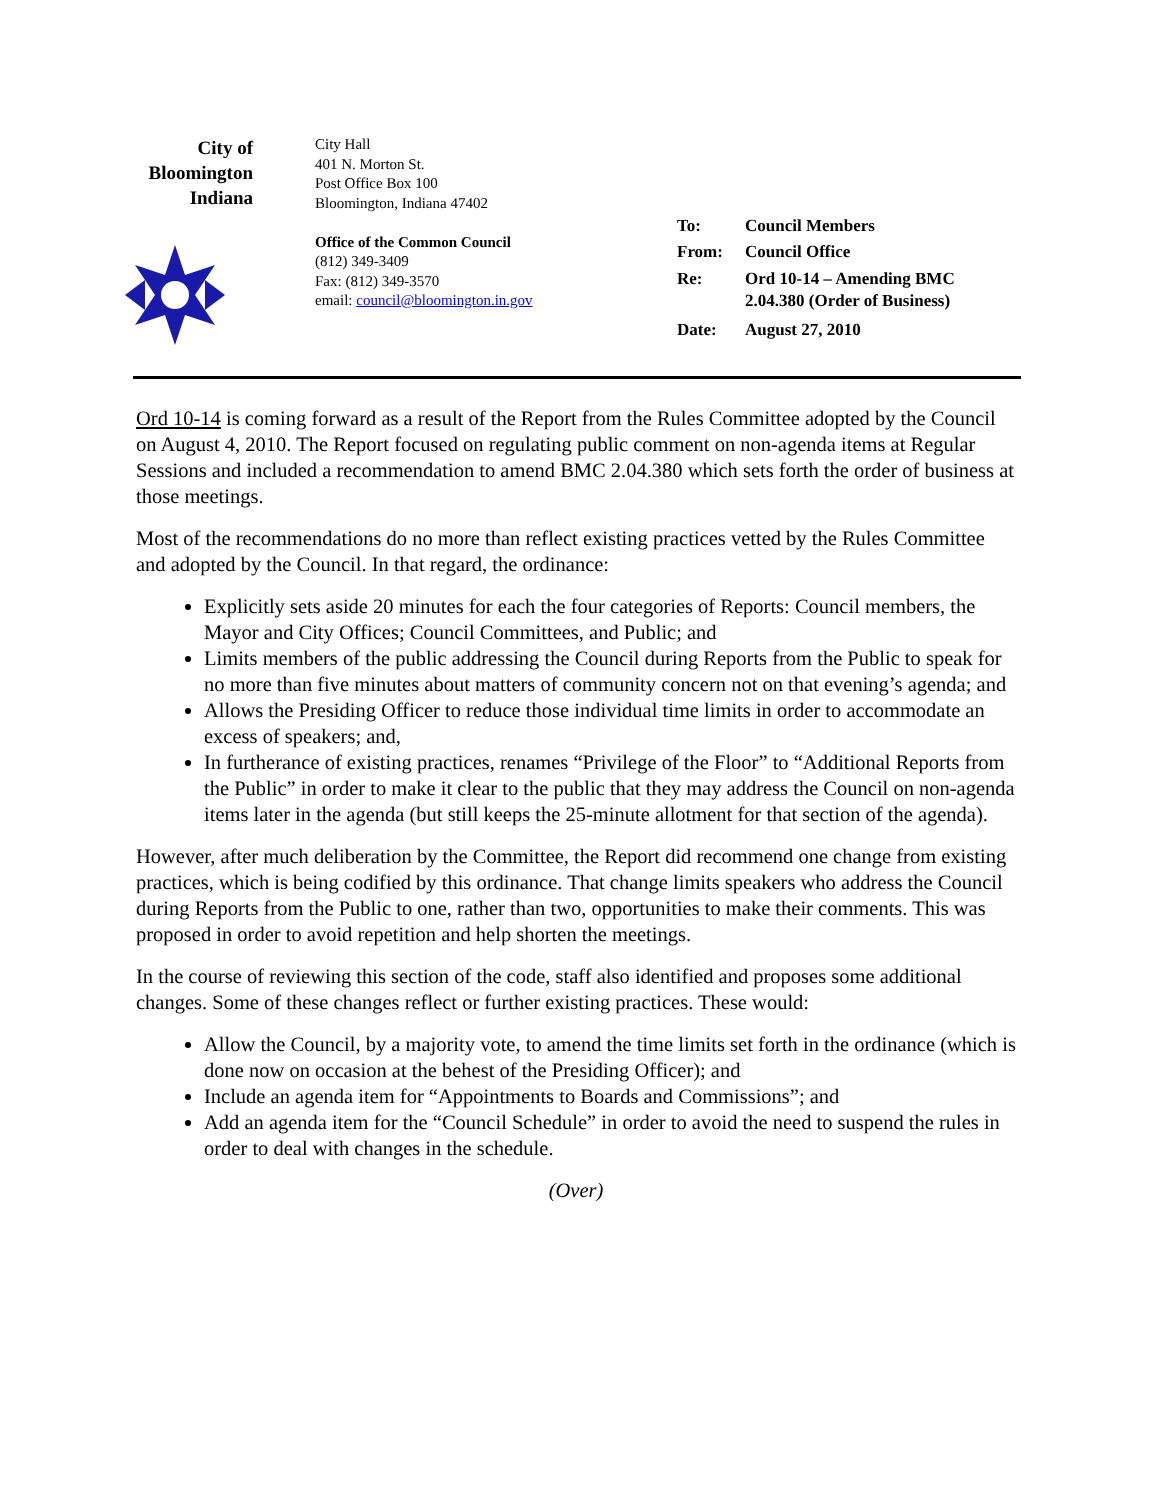City of
Bloomington
Indiana
City Hall
401 N. Morton St.
Post Office Box 100
Bloomington, Indiana 47402
Office of the Common Council
(812) 349-3409
Fax: (812) 349-3570
email: council@bloomington.in.gov
| To: | Council Members |
| From: | Council Office |
| Re: | Ord 10-14 – Amending BMC 2.04.380 (Order of Business) |
| Date: | August 27, 2010 |
Ord 10-14 is coming forward as a result of the Report from the Rules Committee adopted by the Council on August 4, 2010. The Report focused on regulating public comment on non-agenda items at Regular Sessions and included a recommendation to amend BMC 2.04.380 which sets forth the order of business at those meetings.
Most of the recommendations do no more than reflect existing practices vetted by the Rules Committee and adopted by the Council. In that regard, the ordinance:
Explicitly sets aside 20 minutes for each the four categories of Reports: Council members, the Mayor and City Offices; Council Committees, and Public; and
Limits members of the public addressing the Council during Reports from the Public to speak for no more than five minutes about matters of community concern not on that evening’s agenda; and
Allows the Presiding Officer to reduce those individual time limits in order to accommodate an excess of speakers; and,
In furtherance of existing practices, renames “Privilege of the Floor” to “Additional Reports from the Public” in order to make it clear to the public that they may address the Council on non-agenda items later in the agenda (but still keeps the 25-minute allotment for that section of the agenda).
However, after much deliberation by the Committee, the Report did recommend one change from existing practices, which is being codified by this ordinance. That change limits speakers who address the Council during Reports from the Public to one, rather than two, opportunities to make their comments. This was proposed in order to avoid repetition and help shorten the meetings.
In the course of reviewing this section of the code, staff also identified and proposes some additional changes. Some of these changes reflect or further existing practices. These would:
Allow the Council, by a majority vote, to amend the time limits set forth in the ordinance (which is done now on occasion at the behest of the Presiding Officer); and
Include an agenda item for “Appointments to Boards and Commissions”; and
Add an agenda item for the “Council Schedule” in order to avoid the need to suspend the rules in order to deal with changes in the schedule.
(Over)